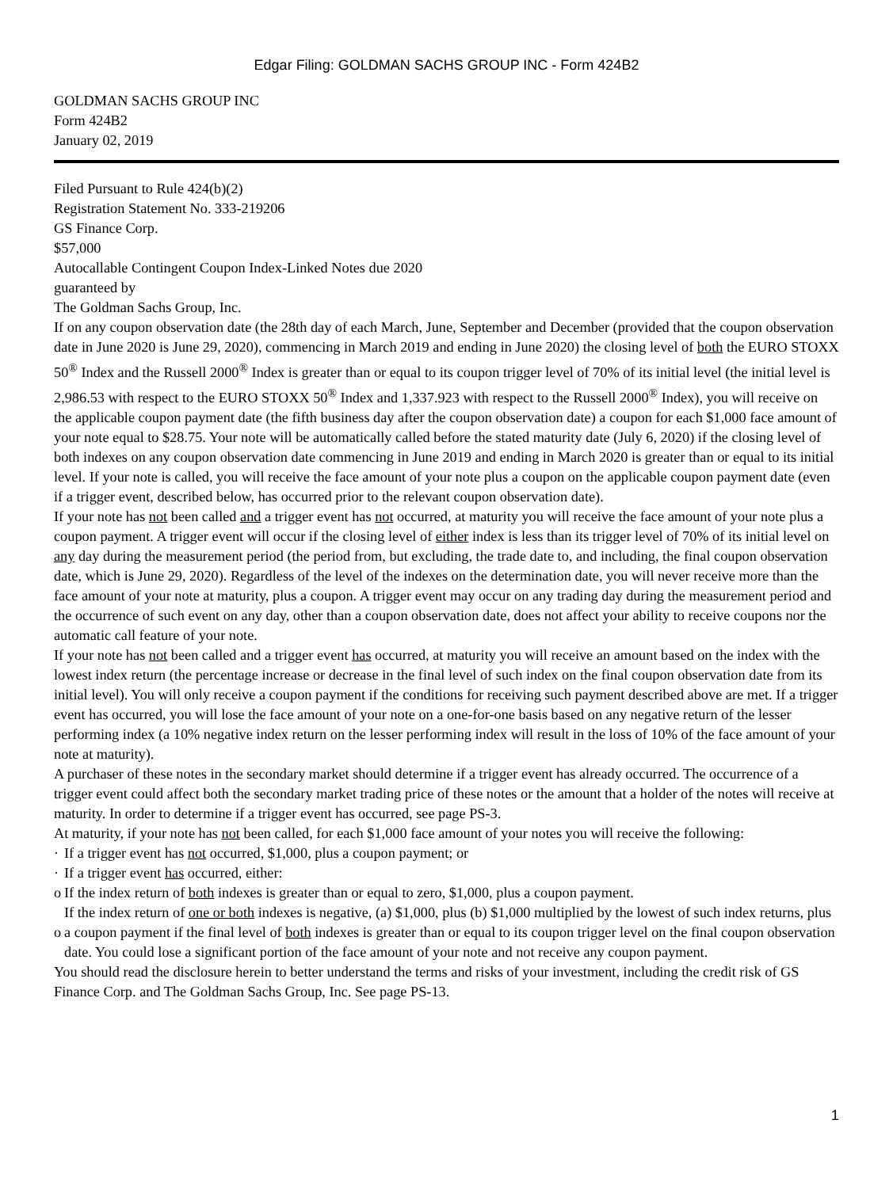Edgar Filing: GOLDMAN SACHS GROUP INC - Form 424B2
GOLDMAN SACHS GROUP INC
Form 424B2
January 02, 2019
Filed Pursuant to Rule 424(b)(2)
Registration Statement No. 333-219206
GS Finance Corp.
$57,000
Autocallable Contingent Coupon Index-Linked Notes due 2020
guaranteed by
The Goldman Sachs Group, Inc.
If on any coupon observation date (the 28th day of each March, June, September and December (provided that the coupon observation date in June 2020 is June 29, 2020), commencing in March 2019 and ending in June 2020) the closing level of both the EURO STOXX 50<sup>®</sup> Index and the Russell 2000<sup>®</sup> Index is greater than or equal to its coupon trigger level of 70% of its initial level (the initial level is 2,986.53 with respect to the EURO STOXX 50<sup>®</sup> Index and 1,337.923 with respect to the Russell 2000<sup>®</sup> Index), you will receive on the applicable coupon payment date (the fifth business day after the coupon observation date) a coupon for each $1,000 face amount of your note equal to $28.75. Your note will be automatically called before the stated maturity date (July 6, 2020) if the closing level of both indexes on any coupon observation date commencing in June 2019 and ending in March 2020 is greater than or equal to its initial level. If your note is called, you will receive the face amount of your note plus a coupon on the applicable coupon payment date (even if a trigger event, described below, has occurred prior to the relevant coupon observation date).
If your note has not been called and a trigger event has not occurred, at maturity you will receive the face amount of your note plus a coupon payment. A trigger event will occur if the closing level of either index is less than its trigger level of 70% of its initial level on any day during the measurement period (the period from, but excluding, the trade date to, and including, the final coupon observation date, which is June 29, 2020). Regardless of the level of the indexes on the determination date, you will never receive more than the face amount of your note at maturity, plus a coupon. A trigger event may occur on any trading day during the measurement period and the occurrence of such event on any day, other than a coupon observation date, does not affect your ability to receive coupons nor the automatic call feature of your note.
If your note has not been called and a trigger event has occurred, at maturity you will receive an amount based on the index with the lowest index return (the percentage increase or decrease in the final level of such index on the final coupon observation date from its initial level). You will only receive a coupon payment if the conditions for receiving such payment described above are met. If a trigger event has occurred, you will lose the face amount of your note on a one-for-one basis based on any negative return of the lesser performing index (a 10% negative index return on the lesser performing index will result in the loss of 10% of the face amount of your note at maturity).
A purchaser of these notes in the secondary market should determine if a trigger event has already occurred. The occurrence of a trigger event could affect both the secondary market trading price of these notes or the amount that a holder of the notes will receive at maturity. In order to determine if a trigger event has occurred, see page PS-3.
At maturity, if your note has not been called, for each $1,000 face amount of your notes you will receive the following:
· If a trigger event has not occurred, $1,000, plus a coupon payment; or
· If a trigger event has occurred, either:
o If the index return of both indexes is greater than or equal to zero, $1,000, plus a coupon payment.
o If the index return of one or both indexes is negative, (a) $1,000, plus (b) $1,000 multiplied by the lowest of such index returns, plus a coupon payment if the final level of both indexes is greater than or equal to its coupon trigger level on the final coupon observation date. You could lose a significant portion of the face amount of your note and not receive any coupon payment.
You should read the disclosure herein to better understand the terms and risks of your investment, including the credit risk of GS Finance Corp. and The Goldman Sachs Group, Inc. See page PS-13.
1